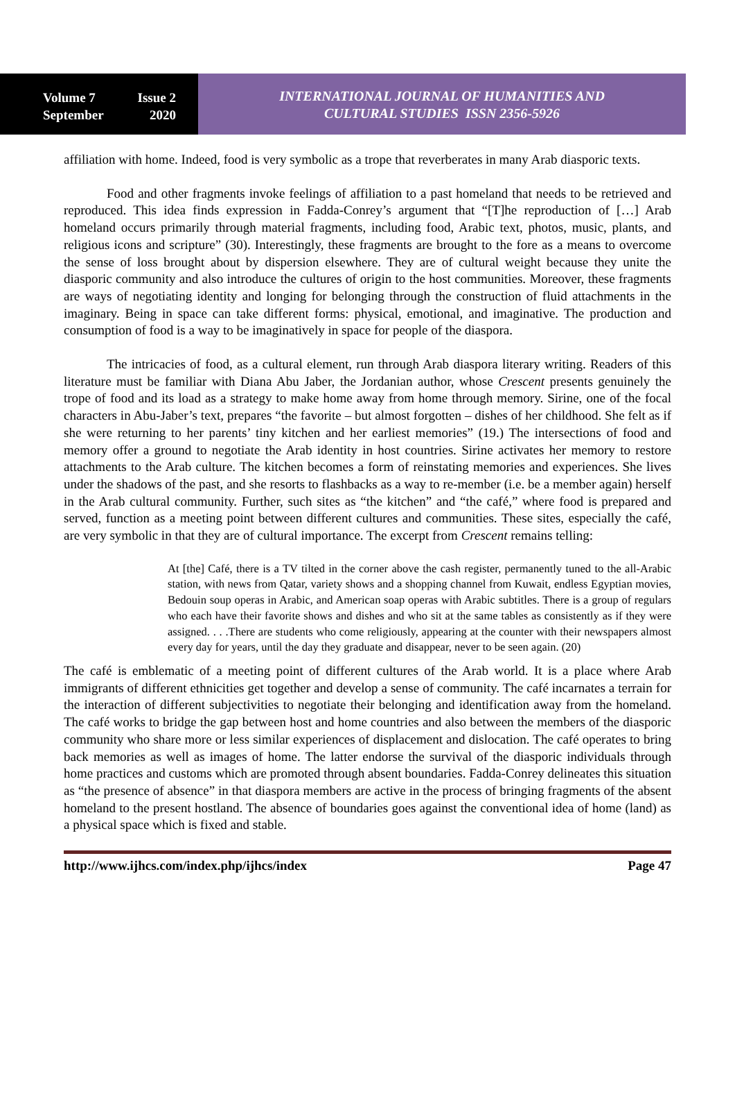Volume 7 Issue 2
September 2020
INTERNATIONAL JOURNAL OF HUMANITIES AND
CULTURAL STUDIES ISSN 2356-5926
affiliation with home. Indeed, food is very symbolic as a trope that reverberates in many Arab diasporic texts.
Food and other fragments invoke feelings of affiliation to a past homeland that needs to be retrieved and reproduced. This idea finds expression in Fadda-Conrey’s argument that “[T]he reproduction of […] Arab homeland occurs primarily through material fragments, including food, Arabic text, photos, music, plants, and religious icons and scripture” (30). Interestingly, these fragments are brought to the fore as a means to overcome the sense of loss brought about by dispersion elsewhere. They are of cultural weight because they unite the diasporic community and also introduce the cultures of origin to the host communities. Moreover, these fragments are ways of negotiating identity and longing for belonging through the construction of fluid attachments in the imaginary. Being in space can take different forms: physical, emotional, and imaginative. The production and consumption of food is a way to be imaginatively in space for people of the diaspora.
The intricacies of food, as a cultural element, run through Arab diaspora literary writing. Readers of this literature must be familiar with Diana Abu Jaber, the Jordanian author, whose Crescent presents genuinely the trope of food and its load as a strategy to make home away from home through memory. Sirine, one of the focal characters in Abu-Jaber’s text, prepares “the favorite – but almost forgotten – dishes of her childhood. She felt as if she were returning to her parents’ tiny kitchen and her earliest memories” (19.) The intersections of food and memory offer a ground to negotiate the Arab identity in host countries. Sirine activates her memory to restore attachments to the Arab culture. The kitchen becomes a form of reinstating memories and experiences. She lives under the shadows of the past, and she resorts to flashbacks as a way to re-member (i.e. be a member again) herself in the Arab cultural community. Further, such sites as “the kitchen” and “the café,” where food is prepared and served, function as a meeting point between different cultures and communities. These sites, especially the café, are very symbolic in that they are of cultural importance. The excerpt from Crescent remains telling:
At [the] Café, there is a TV tilted in the corner above the cash register, permanently tuned to the all-Arabic station, with news from Qatar, variety shows and a shopping channel from Kuwait, endless Egyptian movies, Bedouin soup operas in Arabic, and American soap operas with Arabic subtitles. There is a group of regulars who each have their favorite shows and dishes and who sit at the same tables as consistently as if they were assigned. . . .There are students who come religiously, appearing at the counter with their newspapers almost every day for years, until the day they graduate and disappear, never to be seen again. (20)
The café is emblematic of a meeting point of different cultures of the Arab world. It is a place where Arab immigrants of different ethnicities get together and develop a sense of community. The café incarnates a terrain for the interaction of different subjectivities to negotiate their belonging and identification away from the homeland. The café works to bridge the gap between host and home countries and also between the members of the diasporic community who share more or less similar experiences of displacement and dislocation. The café operates to bring back memories as well as images of home. The latter endorse the survival of the diasporic individuals through home practices and customs which are promoted through absent boundaries. Fadda-Conrey delineates this situation as “the presence of absence” in that diaspora members are active in the process of bringing fragments of the absent homeland to the present hostland. The absence of boundaries goes against the conventional idea of home (land) as a physical space which is fixed and stable.
http://www.ijhcs.com/index.php/ijhcs/index Page 47